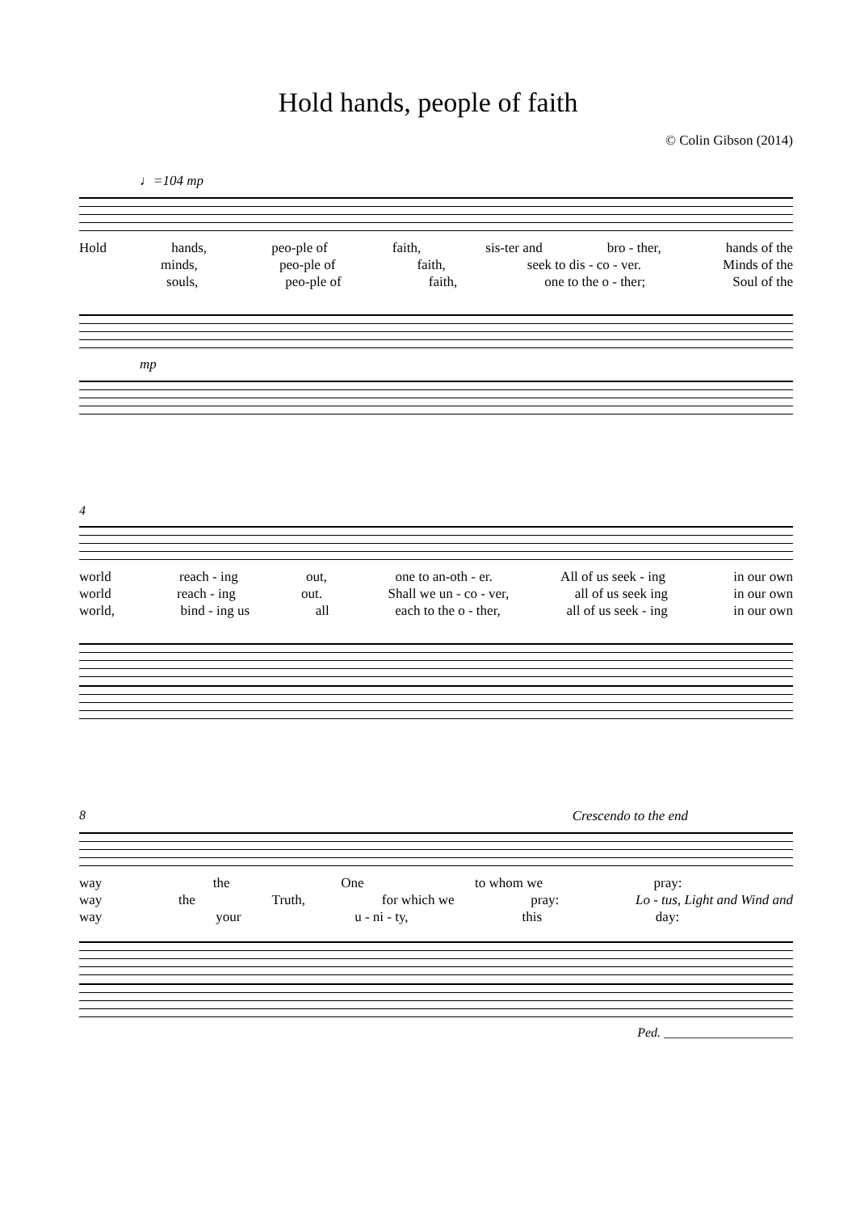Hold hands, people of faith
© Colin Gibson (2014)
♩=104 mp
Hold hands, peo-ple of faith, sis-ter and bro - ther, hands of the
minds, peo-ple of faith, seek to dis - co - ver. Minds of the
souls, peo-ple of faith, one to the o - ther; Soul of the
mp
4
world reach - ing out, one to an-oth - er. All of us seek - ing in our own
world reach - ing out. Shall we un - co - ver, all of us seek ing in our own
world, bind - ing us all each to the o - ther, all of us seek - ing in our own
8 Crescendo to the end
way the One to whom we pray:
way the Truth, for which we pray: Lo - tus, Light and Wind and
way your u - ni - ty, this day:
Ped. ____________________